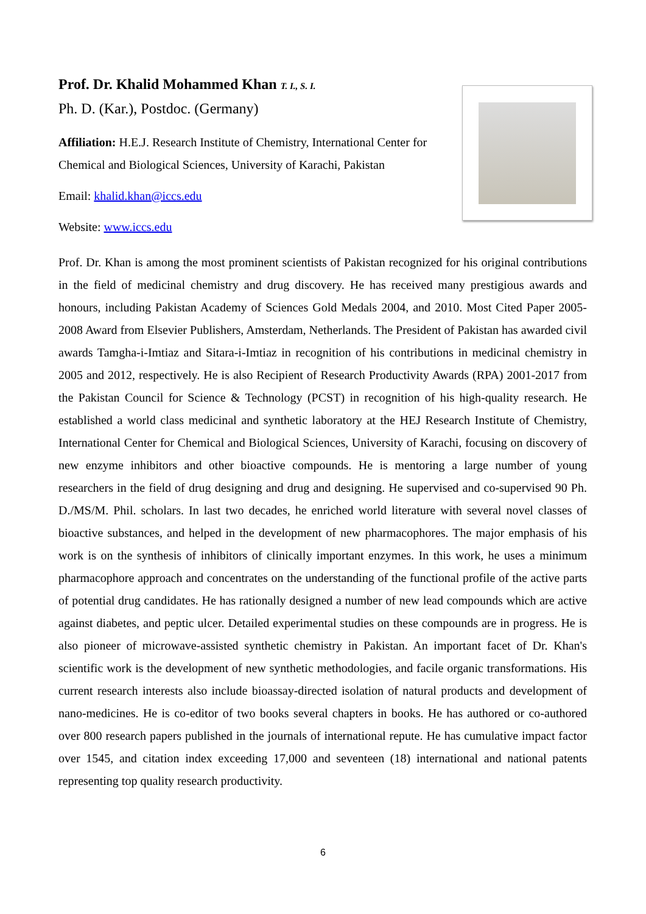Prof. Dr. Khalid Mohammed Khan T. I., S. I.
Ph. D. (Kar.), Postdoc. (Germany)
Affiliation: H.E.J. Research Institute of Chemistry, International Center for Chemical and Biological Sciences, University of Karachi, Pakistan
Email: khalid.khan@iccs.edu
Website: www.iccs.edu
Prof. Dr. Khan is among the most prominent scientists of Pakistan recognized for his original contributions in the field of medicinal chemistry and drug discovery. He has received many prestigious awards and honours, including Pakistan Academy of Sciences Gold Medals 2004, and 2010. Most Cited Paper 2005-2008 Award from Elsevier Publishers, Amsterdam, Netherlands. The President of Pakistan has awarded civil awards Tamgha-i-Imtiaz and Sitara-i-Imtiaz in recognition of his contributions in medicinal chemistry in 2005 and 2012, respectively. He is also Recipient of Research Productivity Awards (RPA) 2001-2017 from the Pakistan Council for Science & Technology (PCST) in recognition of his high-quality research. He established a world class medicinal and synthetic laboratory at the HEJ Research Institute of Chemistry, International Center for Chemical and Biological Sciences, University of Karachi, focusing on discovery of new enzyme inhibitors and other bioactive compounds. He is mentoring a large number of young researchers in the field of drug designing and drug and designing. He supervised and co-supervised 90 Ph. D./MS/M. Phil. scholars. In last two decades, he enriched world literature with several novel classes of bioactive substances, and helped in the development of new pharmacophores. The major emphasis of his work is on the synthesis of inhibitors of clinically important enzymes. In this work, he uses a minimum pharmacophore approach and concentrates on the understanding of the functional profile of the active parts of potential drug candidates. He has rationally designed a number of new lead compounds which are active against diabetes, and peptic ulcer. Detailed experimental studies on these compounds are in progress. He is also pioneer of microwave-assisted synthetic chemistry in Pakistan. An important facet of Dr. Khan's scientific work is the development of new synthetic methodologies, and facile organic transformations. His current research interests also include bioassay-directed isolation of natural products and development of nano-medicines. He is co-editor of two books several chapters in books. He has authored or co-authored over 800 research papers published in the journals of international repute. He has cumulative impact factor over 1545, and citation index exceeding 17,000 and seventeen (18) international and national patents representing top quality research productivity.
6